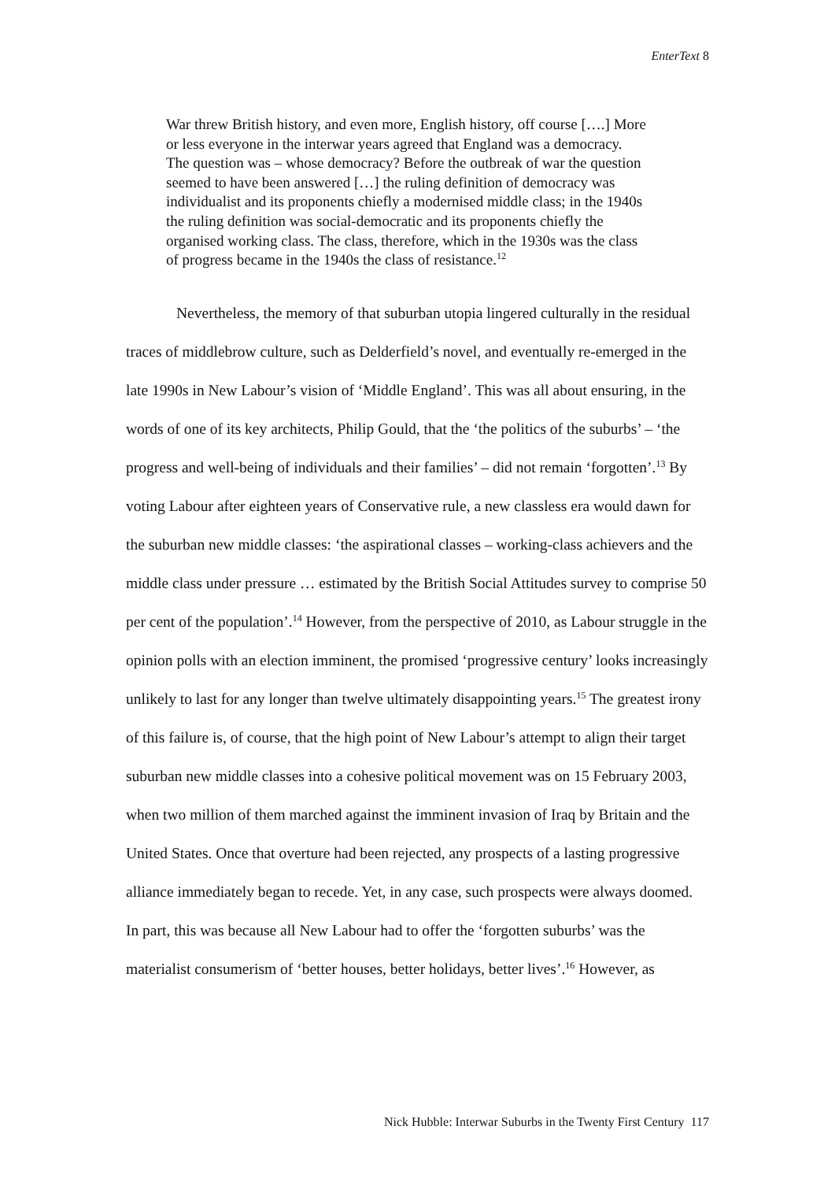EnterText 8
War threw British history, and even more, English history, off course [….] More or less everyone in the interwar years agreed that England was a democracy. The question was – whose democracy? Before the outbreak of war the question seemed to have been answered […] the ruling definition of democracy was individualist and its proponents chiefly a modernised middle class; in the 1940s the ruling definition was social-democratic and its proponents chiefly the organised working class. The class, therefore, which in the 1930s was the class of progress became in the 1940s the class of resistance.<sup>12</sup>
Nevertheless, the memory of that suburban utopia lingered culturally in the residual traces of middlebrow culture, such as Delderfield’s novel, and eventually re-emerged in the late 1990s in New Labour’s vision of ‘Middle England’. This was all about ensuring, in the words of one of its key architects, Philip Gould, that the ‘the politics of the suburbs’ – ‘the progress and well-being of individuals and their families’ – did not remain ‘forgotten’.<sup>13</sup> By voting Labour after eighteen years of Conservative rule, a new classless era would dawn for the suburban new middle classes: ‘the aspirational classes – working-class achievers and the middle class under pressure … estimated by the British Social Attitudes survey to comprise 50 per cent of the population’.<sup>14</sup> However, from the perspective of 2010, as Labour struggle in the opinion polls with an election imminent, the promised ‘progressive century’ looks increasingly unlikely to last for any longer than twelve ultimately disappointing years.<sup>15</sup> The greatest irony of this failure is, of course, that the high point of New Labour’s attempt to align their target suburban new middle classes into a cohesive political movement was on 15 February 2003, when two million of them marched against the imminent invasion of Iraq by Britain and the United States. Once that overture had been rejected, any prospects of a lasting progressive alliance immediately began to recede. Yet, in any case, such prospects were always doomed. In part, this was because all New Labour had to offer the ‘forgotten suburbs’ was the materialist consumerism of ‘better houses, better holidays, better lives’.<sup>16</sup> However, as
Nick Hubble: Interwar Suburbs in the Twenty First Century 117